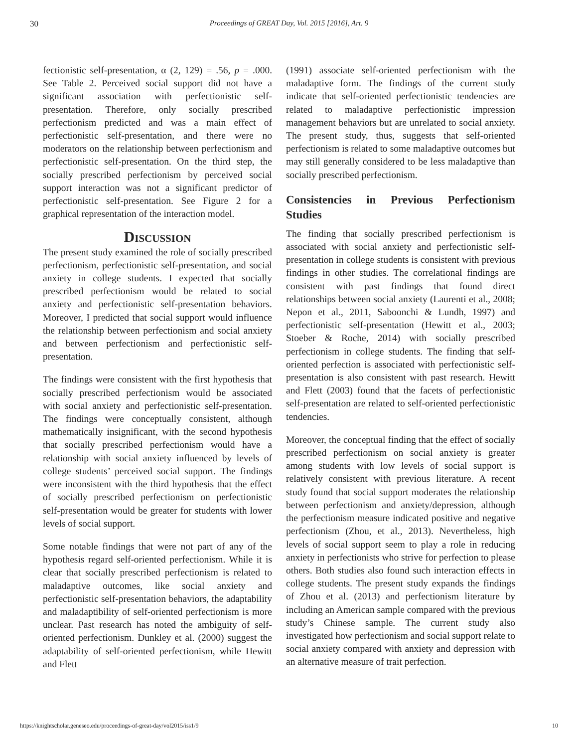30 Proceedings of GREAT Day, Vol. 2015 [2016], Art. 9
fectionistic self-presentation, α (2, 129) = .56, p = .000. See Table 2. Perceived social support did not have a significant association with perfectionistic self-presentation. Therefore, only socially prescribed perfectionism predicted and was a main effect of perfectionistic self-presentation, and there were no moderators on the relationship between perfectionism and perfectionistic self-presentation. On the third step, the socially prescribed perfectionism by perceived social support interaction was not a significant predictor of perfectionistic self-presentation. See Figure 2 for a graphical representation of the interaction model.
Discussion
The present study examined the role of socially prescribed perfectionism, perfectionistic self-presentation, and social anxiety in college students. I expected that socially prescribed perfectionism would be related to social anxiety and perfectionistic self-presentation behaviors. Moreover, I predicted that social support would influence the relationship between perfectionism and social anxiety and between perfectionism and perfectionistic self-presentation.
The findings were consistent with the first hypothesis that socially prescribed perfectionism would be associated with social anxiety and perfectionistic self-presentation. The findings were conceptually consistent, although mathematically insignificant, with the second hypothesis that socially prescribed perfectionism would have a relationship with social anxiety influenced by levels of college students’ perceived social support. The findings were inconsistent with the third hypothesis that the effect of socially prescribed perfectionism on perfectionistic self-presentation would be greater for students with lower levels of social support.
Some notable findings that were not part of any of the hypothesis regard self-oriented perfectionism. While it is clear that socially prescribed perfectionism is related to maladaptive outcomes, like social anxiety and perfectionistic self-presentation behaviors, the adaptability and maladaptibility of self-oriented perfectionism is more unclear. Past research has noted the ambiguity of self-oriented perfectionism. Dunkley et al. (2000) suggest the adaptability of self-oriented perfectionism, while Hewitt and Flett
(1991) associate self-oriented perfectionism with the maladaptive form. The findings of the current study indicate that self-oriented perfectionistic tendencies are related to maladaptive perfectionistic impression management behaviors but are unrelated to social anxiety. The present study, thus, suggests that self-oriented perfectionism is related to some maladaptive outcomes but may still generally considered to be less maladaptive than socially prescribed perfectionism.
Consistencies in Previous Perfectionism Studies
The finding that socially prescribed perfectionism is associated with social anxiety and perfectionistic self-presentation in college students is consistent with previous findings in other studies. The correlational findings are consistent with past findings that found direct relationships between social anxiety (Laurenti et al., 2008; Nepon et al., 2011, Saboonchi & Lundh, 1997) and perfectionistic self-presentation (Hewitt et al., 2003; Stoeber & Roche, 2014) with socially prescribed perfectionism in college students. The finding that self-oriented perfection is associated with perfectionistic self-presentation is also consistent with past research. Hewitt and Flett (2003) found that the facets of perfectionistic self-presentation are related to self-oriented perfectionistic tendencies.
Moreover, the conceptual finding that the effect of socially prescribed perfectionism on social anxiety is greater among students with low levels of social support is relatively consistent with previous literature. A recent study found that social support moderates the relationship between perfectionism and anxiety/depression, although the perfectionism measure indicated positive and negative perfectionism (Zhou, et al., 2013). Nevertheless, high levels of social support seem to play a role in reducing anxiety in perfectionists who strive for perfection to please others. Both studies also found such interaction effects in college students. The present study expands the findings of Zhou et al. (2013) and perfectionism literature by including an American sample compared with the previous study’s Chinese sample. The current study also investigated how perfectionism and social support relate to social anxiety compared with anxiety and depression with an alternative measure of trait perfection.
https://knightscholar.geneseo.edu/proceedings-of-great-day/vol2015/iss1/9 10